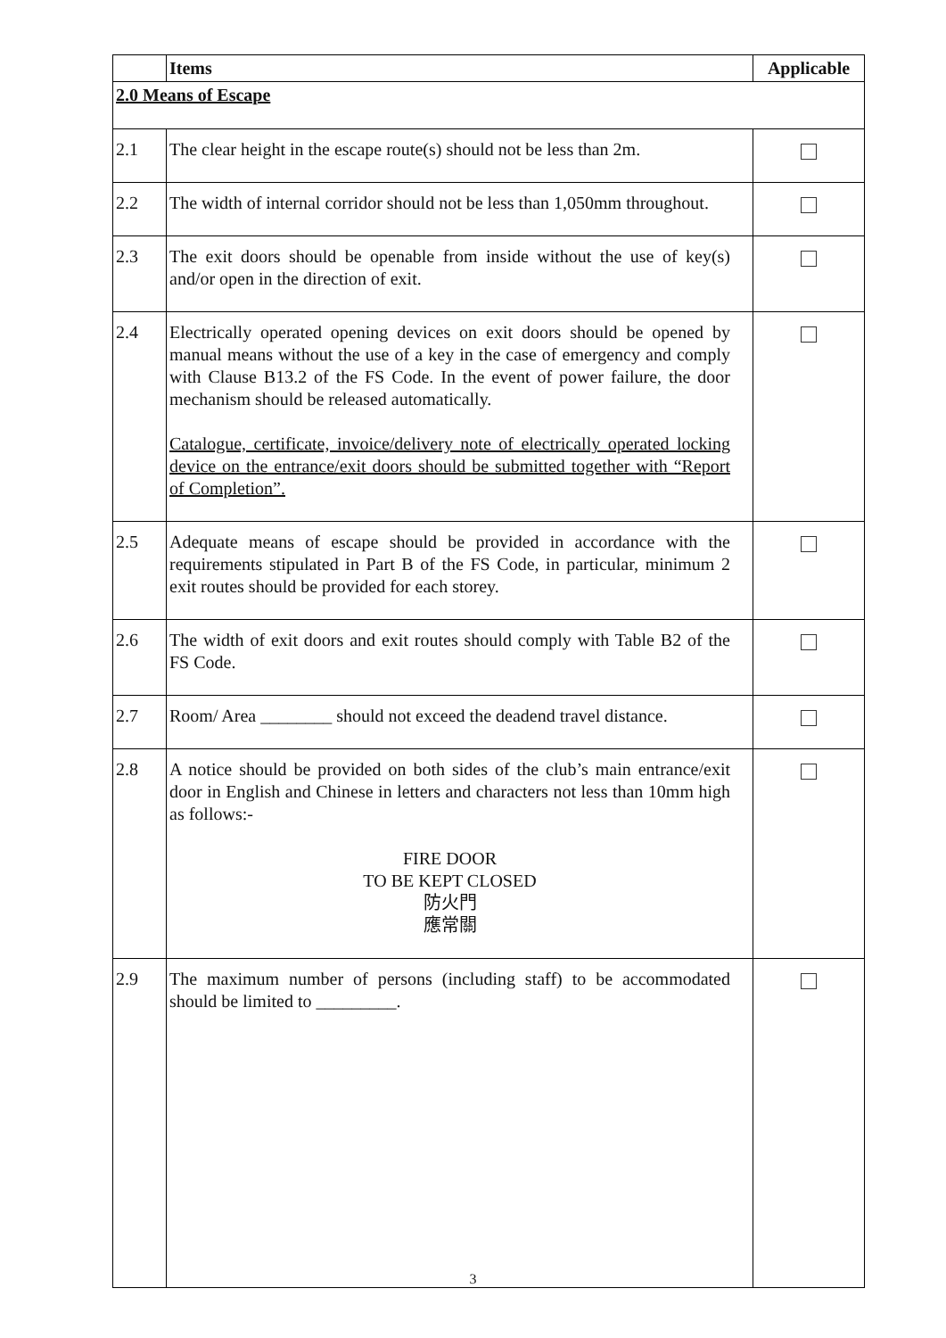| | Items | Applicable |
| --- | --- | --- |
| 2.0 Means of Escape | | |
| 2.1 | The clear height in the escape route(s) should not be less than 2m. | |
| 2.2 | The width of internal corridor should not be less than 1,050mm throughout. | |
| 2.3 | The exit doors should be openable from inside without the use of key(s) and/or open in the direction of exit. | |
| 2.4 | Electrically operated opening devices on exit doors should be opened by manual means without the use of a key in the case of emergency and comply with Clause B13.2 of the FS Code. In the event of power failure, the door mechanism should be released automatically. Catalogue, certificate, invoice/delivery note of electrically operated locking device on the entrance/exit doors should be submitted together with “Report of Completion”. | |
| 2.5 | Adequate means of escape should be provided in accordance with the requirements stipulated in Part B of the FS Code, in particular, minimum 2 exit routes should be provided for each storey. | |
| 2.6 | The width of exit doors and exit routes should comply with Table B2 of the FS Code. | |
| 2.7 | Room/ Area ________ should not exceed the deadend travel distance. | |
| 2.8 | A notice should be provided on both sides of the club’s main entrance/exit door in English and Chinese in letters and characters not less than 10mm high as follows:- FIRE DOOR TO BE KEPT CLOSED 防火門 應常關 | |
| 2.9 | The maximum number of persons (including staff) to be accommodated should be limited to _________. | |
3